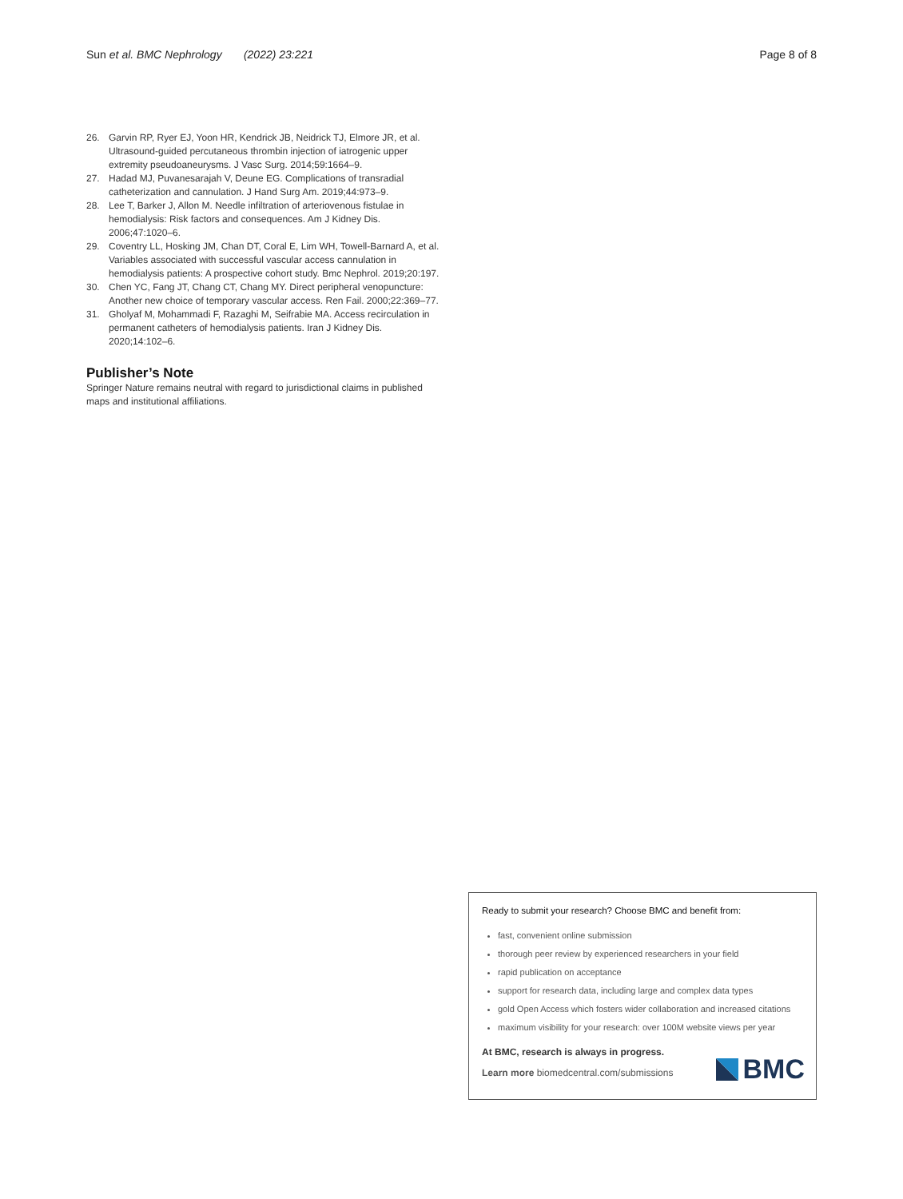Sun et al. BMC Nephrology (2022) 23:221 Page 8 of 8
26. Garvin RP, Ryer EJ, Yoon HR, Kendrick JB, Neidrick TJ, Elmore JR, et al. Ultrasound-guided percutaneous thrombin injection of iatrogenic upper extremity pseudoaneurysms. J Vasc Surg. 2014;59:1664–9.
27. Hadad MJ, Puvanesarajah V, Deune EG. Complications of transradial catheterization and cannulation. J Hand Surg Am. 2019;44:973–9.
28. Lee T, Barker J, Allon M. Needle infiltration of arteriovenous fistulae in hemodialysis: Risk factors and consequences. Am J Kidney Dis. 2006;47:1020–6.
29. Coventry LL, Hosking JM, Chan DT, Coral E, Lim WH, Towell-Barnard A, et al. Variables associated with successful vascular access cannulation in hemodialysis patients: A prospective cohort study. Bmc Nephrol. 2019;20:197.
30. Chen YC, Fang JT, Chang CT, Chang MY. Direct peripheral venopuncture: Another new choice of temporary vascular access. Ren Fail. 2000;22:369–77.
31. Gholyaf M, Mohammadi F, Razaghi M, Seifrabie MA. Access recirculation in permanent catheters of hemodialysis patients. Iran J Kidney Dis. 2020;14:102–6.
Publisher’s Note
Springer Nature remains neutral with regard to jurisdictional claims in published maps and institutional affiliations.
Ready to submit your research? Choose BMC and benefit from:
fast, convenient online submission
thorough peer review by experienced researchers in your field
rapid publication on acceptance
support for research data, including large and complex data types
gold Open Access which fosters wider collaboration and increased citations
maximum visibility for your research: over 100M website views per year
At BMC, research is always in progress.
Learn more biomedcentral.com/submissions
BMC